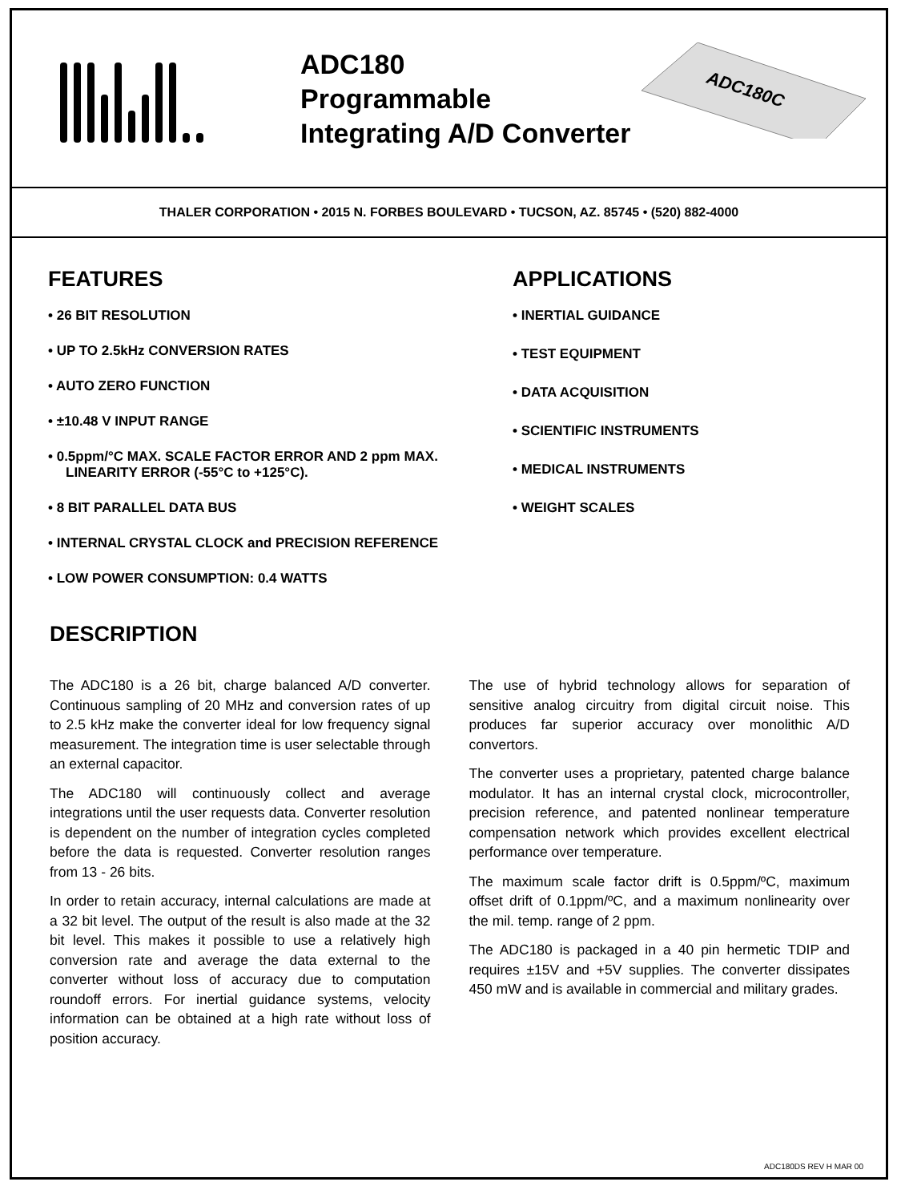ADC180
Programmable
Integrating A/D Converter
ADC180C
THALER CORPORATION • 2015 N. FORBES BOULEVARD • TUCSON, AZ. 85745 • (520) 882-4000
FEATURES
• 26 BIT RESOLUTION
• UP TO 2.5kHz CONVERSION RATES
• AUTO ZERO FUNCTION
• ±10.48 V INPUT RANGE
• 0.5ppm/°C MAX. SCALE FACTOR ERROR AND 2 ppm MAX. LINEARITY ERROR (-55°C to +125°C).
• 8 BIT PARALLEL DATA BUS
• INTERNAL CRYSTAL CLOCK and PRECISION REFERENCE
• LOW POWER CONSUMPTION: 0.4 WATTS
APPLICATIONS
• INERTIAL GUIDANCE
• TEST EQUIPMENT
• DATA ACQUISITION
• SCIENTIFIC INSTRUMENTS
• MEDICAL INSTRUMENTS
• WEIGHT SCALES
DESCRIPTION
The ADC180 is a 26 bit, charge balanced A/D converter. Continuous sampling of 20 MHz and conversion rates of up to 2.5 kHz make the converter ideal for low frequency signal measurement. The integration time is user selectable through an external capacitor.
The ADC180 will continuously collect and average integrations until the user requests data. Converter resolution is dependent on the number of integration cycles completed before the data is requested. Converter resolution ranges from 13 - 26 bits.
In order to retain accuracy, internal calculations are made at a 32 bit level. The output of the result is also made at the 32 bit level. This makes it possible to use a relatively high conversion rate and average the data external to the converter without loss of accuracy due to computation roundoff errors. For inertial guidance systems, velocity information can be obtained at a high rate without loss of position accuracy.
The use of hybrid technology allows for separation of sensitive analog circuitry from digital circuit noise. This produces far superior accuracy over monolithic A/D convertors.
The converter uses a proprietary, patented charge balance modulator. It has an internal crystal clock, microcontroller, precision reference, and patented nonlinear temperature compensation network which provides excellent electrical performance over temperature.
The maximum scale factor drift is 0.5ppm/ºC, maximum offset drift of 0.1ppm/ºC, and a maximum nonlinearity over the mil. temp. range of 2 ppm.
The ADC180 is packaged in a 40 pin hermetic TDIP and requires ±15V and +5V supplies. The converter dissipates 450 mW and is available in commercial and military grades.
ADC180DS REV H MAR 00